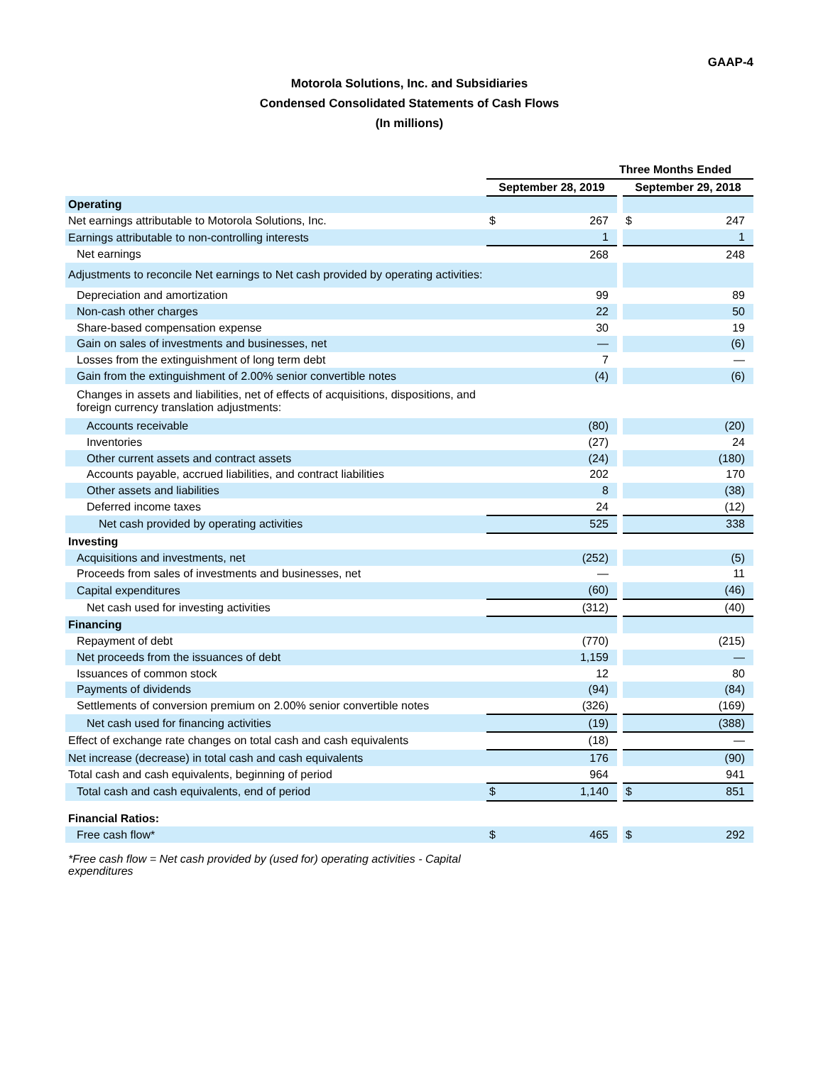GAAP-4
Motorola Solutions, Inc. and Subsidiaries
Condensed Consolidated Statements of Cash Flows
(In millions)
| | Three Months Ended | | | | |
| --- | --- | --- | --- | --- | --- |
| | September 28, 2019 | | | September 29, 2018 | |
| Operating | | | | | |
| Net earnings attributable to Motorola Solutions, Inc. | $ | 267 | | $ | 247 |
| Earnings attributable to non-controlling interests | | 1 | | | 1 |
| Net earnings | | 268 | | | 248 |
| Adjustments to reconcile Net earnings to Net cash provided by operating activities: | | | | | |
| Depreciation and amortization | | 99 | | | 89 |
| Non-cash other charges | | 22 | | | 50 |
| Share-based compensation expense | | 30 | | | 19 |
| Gain on sales of investments and businesses, net | | — | | | (6) |
| Losses from the extinguishment of long term debt | | 7 | | | — |
| Gain from the extinguishment of 2.00% senior convertible notes | | (4) | | | (6) |
| Changes in assets and liabilities, net of effects of acquisitions, dispositions, and foreign currency translation adjustments: | | | | | |
| Accounts receivable | | (80) | | | (20) |
| Inventories | | (27) | | | 24 |
| Other current assets and contract assets | | (24) | | | (180) |
| Accounts payable, accrued liabilities, and contract liabilities | | 202 | | | 170 |
| Other assets and liabilities | | 8 | | | (38) |
| Deferred income taxes | | 24 | | | (12) |
| Net cash provided by operating activities | | 525 | | | 338 |
| Investing | | | | | |
| Acquisitions and investments, net | | (252) | | | (5) |
| Proceeds from sales of investments and businesses, net | | — | | | 11 |
| Capital expenditures | | (60) | | | (46) |
| Net cash used for investing activities | | (312) | | | (40) |
| Financing | | | | | |
| Repayment of debt | | (770) | | | (215) |
| Net proceeds from the issuances of debt | | 1,159 | | | — |
| Issuances of common stock | | 12 | | | 80 |
| Payments of dividends | | (94) | | | (84) |
| Settlements of conversion premium on 2.00% senior convertible notes | | (326) | | | (169) |
| Net cash used for financing activities | | (19) | | | (388) |
| Effect of exchange rate changes on total cash and cash equivalents | | (18) | | | — |
| Net increase (decrease) in total cash and cash equivalents | | 176 | | | (90) |
| Total cash and cash equivalents, beginning of period | | 964 | | | 941 |
| Total cash and cash equivalents, end of period | $ | 1,140 | | $ | 851 |
| Financial Ratios: | | | | | |
| Free cash flow* | $ | 465 | | $ | 292 |
*Free cash flow = Net cash provided by (used for) operating activities - Capital expenditures